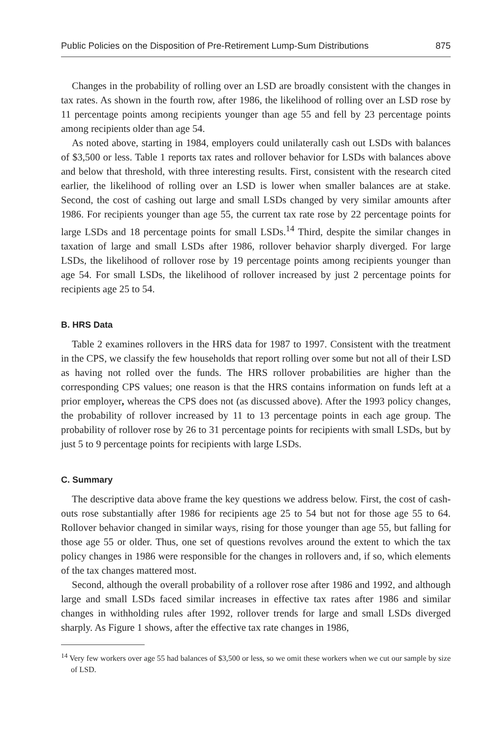Public Policies on the Disposition of Pre-Retirement Lump-Sum Distributions 875
Changes in the probability of rolling over an LSD are broadly consistent with the changes in tax rates. As shown in the fourth row, after 1986, the likelihood of rolling over an LSD rose by 11 percentage points among recipients younger than age 55 and fell by 23 percentage points among recipients older than age 54.
As noted above, starting in 1984, employers could unilaterally cash out LSDs with balances of $3,500 or less. Table 1 reports tax rates and rollover behavior for LSDs with balances above and below that threshold, with three interesting results. First, consistent with the research cited earlier, the likelihood of rolling over an LSD is lower when smaller balances are at stake. Second, the cost of cashing out large and small LSDs changed by very similar amounts after 1986. For recipients younger than age 55, the current tax rate rose by 22 percentage points for large LSDs and 18 percentage points for small LSDs.<sup>14</sup> Third, despite the similar changes in taxation of large and small LSDs after 1986, rollover behavior sharply diverged. For large LSDs, the likelihood of rollover rose by 19 percentage points among recipients younger than age 54. For small LSDs, the likelihood of rollover increased by just 2 percentage points for recipients age 25 to 54.
B. HRS Data
Table 2 examines rollovers in the HRS data for 1987 to 1997. Consistent with the treatment in the CPS, we classify the few households that report rolling over some but not all of their LSD as having not rolled over the funds. The HRS rollover probabilities are higher than the corresponding CPS values; one reason is that the HRS contains information on funds left at a prior employer, whereas the CPS does not (as discussed above). After the 1993 policy changes, the probability of rollover increased by 11 to 13 percentage points in each age group. The probability of rollover rose by 26 to 31 percentage points for recipients with small LSDs, but by just 5 to 9 percentage points for recipients with large LSDs.
C. Summary
The descriptive data above frame the key questions we address below. First, the cost of cash-outs rose substantially after 1986 for recipients age 25 to 54 but not for those age 55 to 64. Rollover behavior changed in similar ways, rising for those younger than age 55, but falling for those age 55 or older. Thus, one set of questions revolves around the extent to which the tax policy changes in 1986 were responsible for the changes in rollovers and, if so, which elements of the tax changes mattered most.
Second, although the overall probability of a rollover rose after 1986 and 1992, and although large and small LSDs faced similar increases in effective tax rates after 1986 and similar changes in withholding rules after 1992, rollover trends for large and small LSDs diverged sharply. As Figure 1 shows, after the effective tax rate changes in 1986,
<sup>14</sup> Very few workers over age 55 had balances of $3,500 or less, so we omit these workers when we cut our sample by size of LSD.